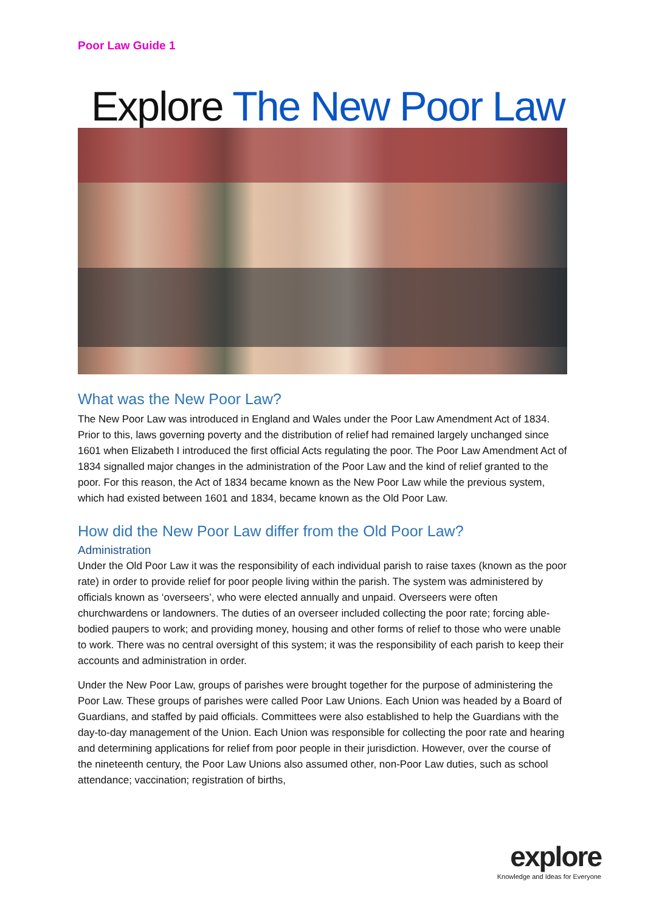Poor Law Guide 1
Explore The New Poor Law
What was the New Poor Law?
The New Poor Law was introduced in England and Wales under the Poor Law Amendment Act of 1834. Prior to this, laws governing poverty and the distribution of relief had remained largely unchanged since 1601 when Elizabeth I introduced the first official Acts regulating the poor. The Poor Law Amendment Act of 1834 signalled major changes in the administration of the Poor Law and the kind of relief granted to the poor. For this reason, the Act of 1834 became known as the New Poor Law while the previous system, which had existed between 1601 and 1834, became known as the Old Poor Law.
How did the New Poor Law differ from the Old Poor Law?
Administration
Under the Old Poor Law it was the responsibility of each individual parish to raise taxes (known as the poor rate) in order to provide relief for poor people living within the parish. The system was administered by officials known as ‘overseers’, who were elected annually and unpaid. Overseers were often churchwardens or landowners. The duties of an overseer included collecting the poor rate; forcing able-bodied paupers to work; and providing money, housing and other forms of relief to those who were unable to work. There was no central oversight of this system; it was the responsibility of each parish to keep their accounts and administration in order.
Under the New Poor Law, groups of parishes were brought together for the purpose of administering the Poor Law. These groups of parishes were called Poor Law Unions. Each Union was headed by a Board of Guardians, and staffed by paid officials. Committees were also established to help the Guardians with the day-to-day management of the Union. Each Union was responsible for collecting the poor rate and hearing and determining applications for relief from poor people in their jurisdiction. However, over the course of the nineteenth century, the Poor Law Unions also assumed other, non-Poor Law duties, such as school attendance; vaccination; registration of births,
explore
Knowledge and Ideas for Everyone